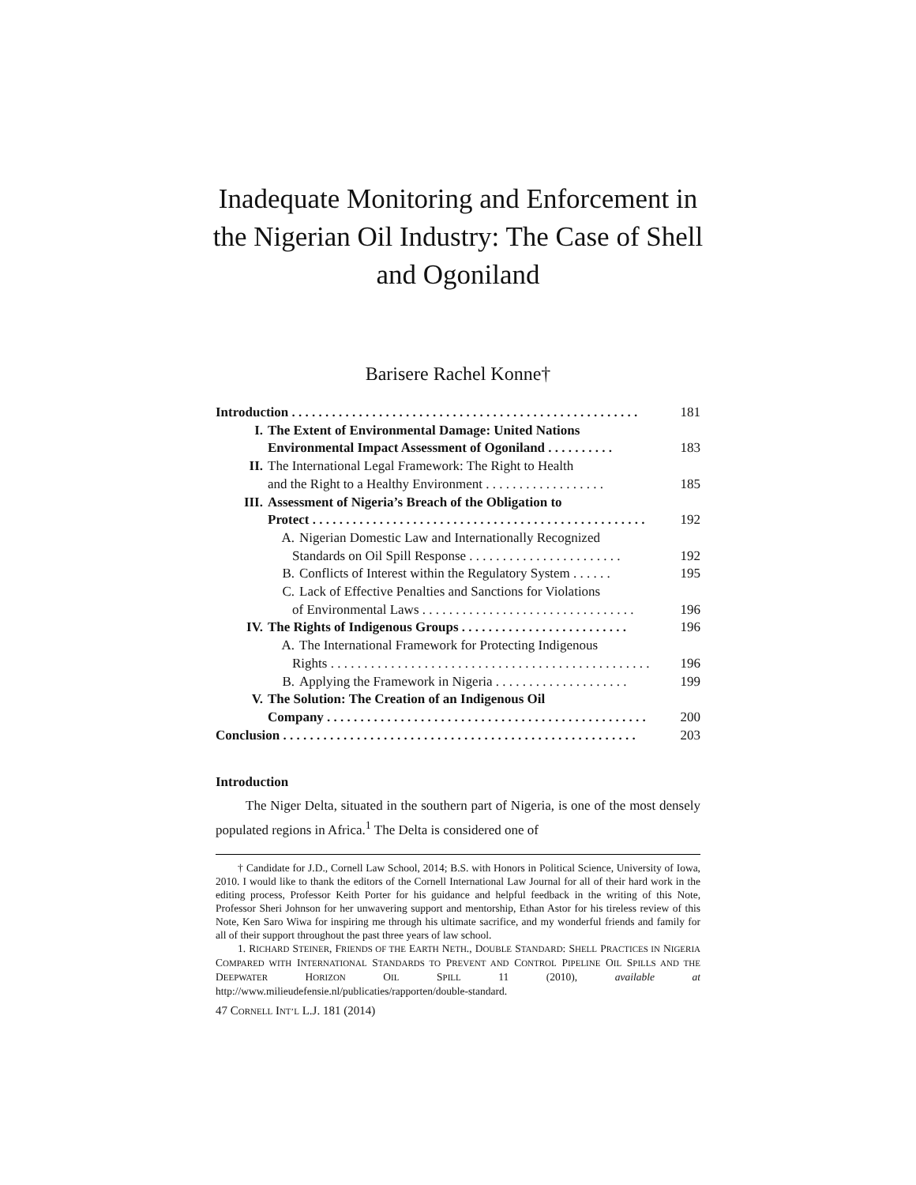Inadequate Monitoring and Enforcement in the Nigerian Oil Industry: The Case of Shell and Ogoniland
Barisere Rachel Konne†
Introduction . . . . . . . . . . . . . . . . . . . . . . . . . . . . . . . . . . . . . . . . . . . . . . . . . . . . 181
I. The Extent of Environmental Damage: United Nations
Environmental Impact Assessment of Ogoniland . . . . . . . . . . 183
II. The International Legal Framework: The Right to Health
and the Right to a Healthy Environment . . . . . . . . . . . . . . . . . . 185
III. Assessment of Nigeria’s Breach of the Obligation to
Protect . . . . . . . . . . . . . . . . . . . . . . . . . . . . . . . . . . . . . . . . . . . . . . . . . . 192
A. Nigerian Domestic Law and Internationally Recognized
Standards on Oil Spill Response . . . . . . . . . . . . . . . . . . . . . . . 192
B. Conflicts of Interest within the Regulatory System . . . . . . 195
C. Lack of Effective Penalties and Sanctions for Violations
of Environmental Laws . . . . . . . . . . . . . . . . . . . . . . . . . . . . . . . . 196
IV. The Rights of Indigenous Groups . . . . . . . . . . . . . . . . . . . . . . . . . 196
A. The International Framework for Protecting Indigenous
Rights . . . . . . . . . . . . . . . . . . . . . . . . . . . . . . . . . . . . . . . . . . . . . . . . 196
B. Applying the Framework in Nigeria . . . . . . . . . . . . . . . . . . . . 199
V. The Solution: The Creation of an Indigenous Oil
Company . . . . . . . . . . . . . . . . . . . . . . . . . . . . . . . . . . . . . . . . . . . . . . . . 200
Conclusion . . . . . . . . . . . . . . . . . . . . . . . . . . . . . . . . . . . . . . . . . . . . . . . . . . . . . 203
Introduction
The Niger Delta, situated in the southern part of Nigeria, is one of the most densely populated regions in Africa.<sup>1</sup> The Delta is considered one of
† Candidate for J.D., Cornell Law School, 2014; B.S. with Honors in Political Science, University of Iowa, 2010. I would like to thank the editors of the Cornell International Law Journal for all of their hard work in the editing process, Professor Keith Porter for his guidance and helpful feedback in the writing of this Note, Professor Sheri Johnson for her unwavering support and mentorship, Ethan Astor for his tireless review of this Note, Ken Saro Wiwa for inspiring me through his ultimate sacrifice, and my wonderful friends and family for all of their support throughout the past three years of law school.
1. RICHARD STEINER, FRIENDS OF THE EARTH NETH., DOUBLE STANDARD: SHELL PRACTICES IN NIGERIA COMPARED WITH INTERNATIONAL STANDARDS TO PREVENT AND CONTROL PIPELINE OIL SPILLS AND THE DEEPWATER HORIZON OIL SPILL 11 (2010), available at http://www.milieudefensie.nl/publicaties/rapporten/double-standard.
47 CORNELL INT’L L.J. 181 (2014)